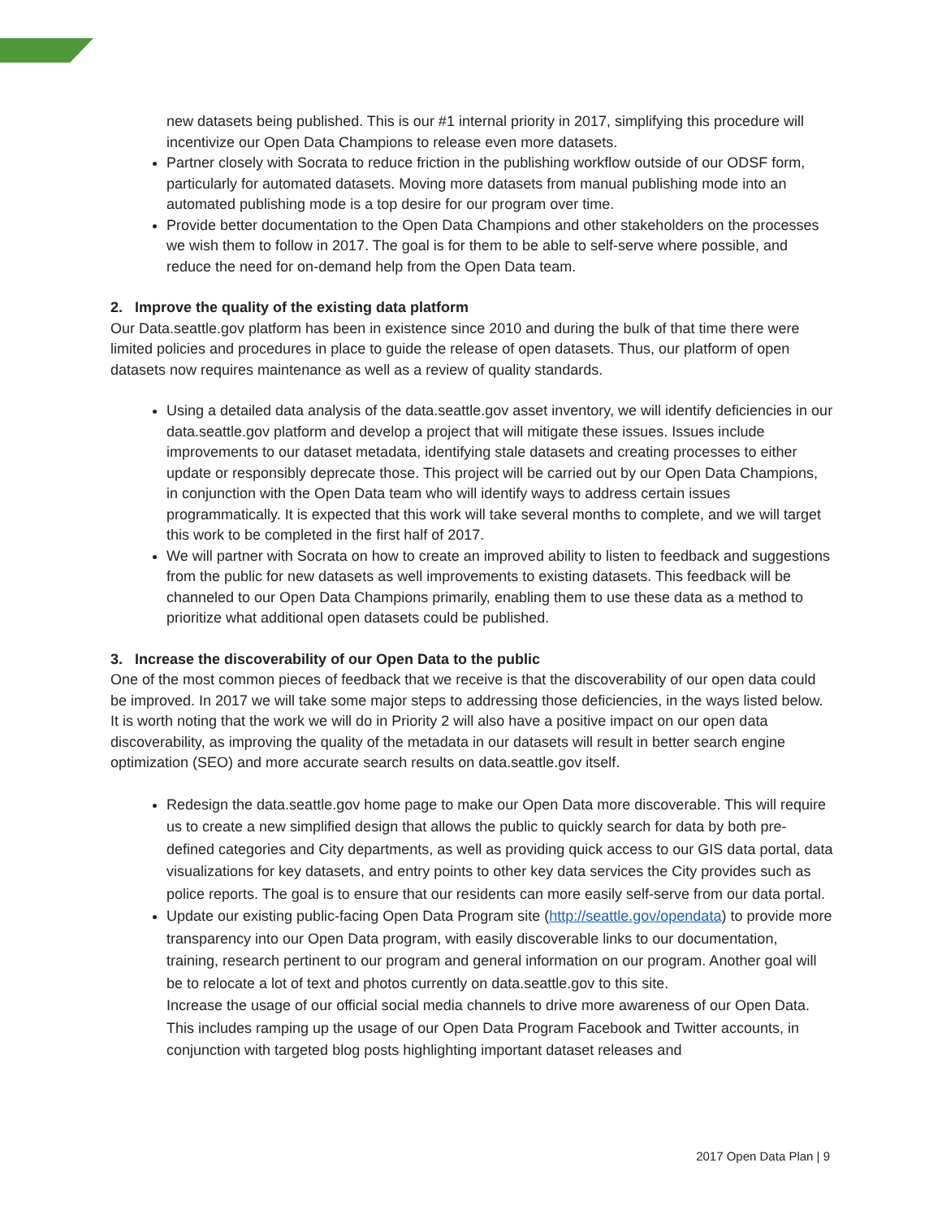new datasets being published. This is our #1 internal priority in 2017, simplifying this procedure will incentivize our Open Data Champions to release even more datasets.
Partner closely with Socrata to reduce friction in the publishing workflow outside of our ODSF form, particularly for automated datasets. Moving more datasets from manual publishing mode into an automated publishing mode is a top desire for our program over time.
Provide better documentation to the Open Data Champions and other stakeholders on the processes we wish them to follow in 2017. The goal is for them to be able to self-serve where possible, and reduce the need for on-demand help from the Open Data team.
2. Improve the quality of the existing data platform
Our Data.seattle.gov platform has been in existence since 2010 and during the bulk of that time there were limited policies and procedures in place to guide the release of open datasets. Thus, our platform of open datasets now requires maintenance as well as a review of quality standards.
Using a detailed data analysis of the data.seattle.gov asset inventory, we will identify deficiencies in our data.seattle.gov platform and develop a project that will mitigate these issues. Issues include improvements to our dataset metadata, identifying stale datasets and creating processes to either update or responsibly deprecate those. This project will be carried out by our Open Data Champions, in conjunction with the Open Data team who will identify ways to address certain issues programmatically. It is expected that this work will take several months to complete, and we will target this work to be completed in the first half of 2017.
We will partner with Socrata on how to create an improved ability to listen to feedback and suggestions from the public for new datasets as well improvements to existing datasets. This feedback will be channeled to our Open Data Champions primarily, enabling them to use these data as a method to prioritize what additional open datasets could be published.
3. Increase the discoverability of our Open Data to the public
One of the most common pieces of feedback that we receive is that the discoverability of our open data could be improved. In 2017 we will take some major steps to addressing those deficiencies, in the ways listed below. It is worth noting that the work we will do in Priority 2 will also have a positive impact on our open data discoverability, as improving the quality of the metadata in our datasets will result in better search engine optimization (SEO) and more accurate search results on data.seattle.gov itself.
Redesign the data.seattle.gov home page to make our Open Data more discoverable. This will require us to create a new simplified design that allows the public to quickly search for data by both pre-defined categories and City departments, as well as providing quick access to our GIS data portal, data visualizations for key datasets, and entry points to other key data services the City provides such as police reports. The goal is to ensure that our residents can more easily self-serve from our data portal.
Update our existing public-facing Open Data Program site (http://seattle.gov/opendata) to provide more transparency into our Open Data program, with easily discoverable links to our documentation, training, research pertinent to our program and general information on our program. Another goal will be to relocate a lot of text and photos currently on data.seattle.gov to this site.
Increase the usage of our official social media channels to drive more awareness of our Open Data. This includes ramping up the usage of our Open Data Program Facebook and Twitter accounts, in conjunction with targeted blog posts highlighting important dataset releases and
2017 Open Data Plan | 9